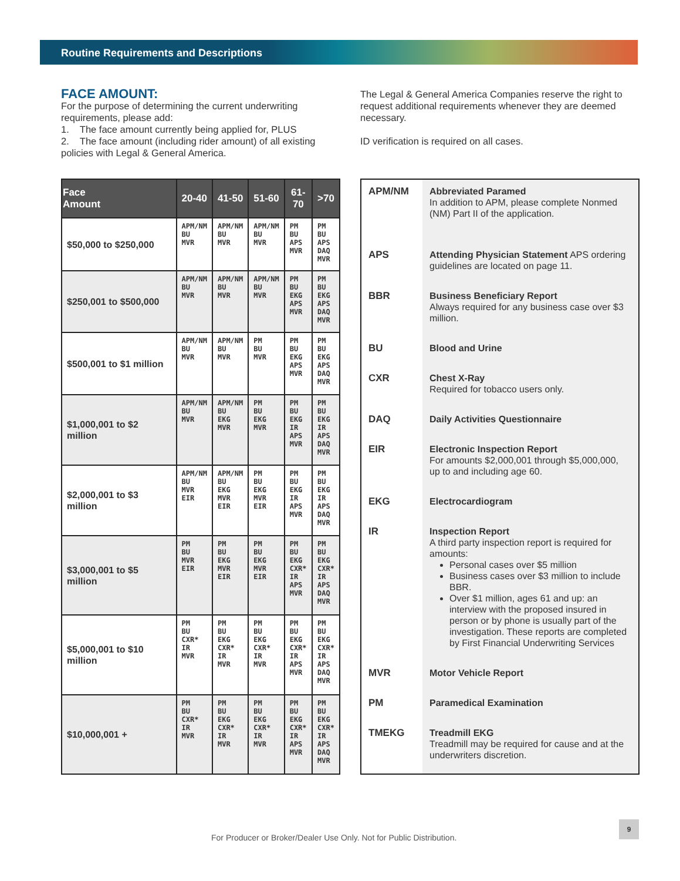Routine Requirements and Descriptions
FACE AMOUNT:
For the purpose of determining the current underwriting requirements, please add:
1. The face amount currently being applied for, PLUS
2. The face amount (including rider amount) of all existing policies with Legal & General America.
The Legal & General America Companies reserve the right to request additional requirements whenever they are deemed necessary.
ID verification is required on all cases.
| Face Amount | 20-40 | 41-50 | 51-60 | 61-70 | >70 |
| --- | --- | --- | --- | --- | --- |
| $50,000 to $250,000 | APM/NM BU MVR | APM/NM BU MVR | APM/NM BU MVR | PM BU APS MVR | PM BU APS DAQ MVR |
| $250,001 to $500,000 | APM/NM BU MVR | APM/NM BU MVR | APM/NM BU MVR | PM BU EKG APS MVR | PM BU EKG APS DAQ MVR |
| $500,001 to $1 million | APM/NM BU MVR | APM/NM BU MVR | PM BU MVR | PM BU EKG APS MVR | PM BU EKG APS DAQ MVR |
| $1,000,001 to $2 million | APM/NM BU MVR | APM/NM BU EKG MVR | PM BU EKG MVR | PM BU EKG IR APS MVR | PM BU EKG IR APS DAQ MVR |
| $2,000,001 to $3 million | APM/NM BU MVR EIR | APM/NM BU EKG MVR EIR | PM BU EKG MVR EIR | PM BU EKG IR APS MVR | PM BU EKG IR APS DAQ MVR |
| $3,000,001 to $5 million | PM BU MVR EIR | PM BU EKG MVR EIR | PM BU EKG MVR EIR | PM BU EKG CXR* IR APS MVR | PM BU EKG CXR* IR APS DAQ MVR |
| $5,000,001 to $10 million | PM BU CXR* IR MVR | PM BU EKG CXR* IR MVR | PM BU EKG CXR* IR MVR | PM BU EKG CXR* IR APS MVR | PM BU EKG CXR* IR APS DAQ MVR |
| $10,000,001 + | PM BU CXR* IR MVR | PM BU EKG CXR* IR MVR | PM BU EKG CXR* IR MVR | PM BU EKG CXR* IR APS MVR | PM BU EKG CXR* IR APS DAQ MVR |
| APM/NM | Abbreviated Paramed In addition to APM, please complete Nonmed (NM) Part II of the application. |
| APS | Attending Physician Statement APS ordering guidelines are located on page 11. |
| BBR | Business Beneficiary Report Always required for any business case over $3 million. |
| BU | Blood and Urine |
| CXR | Chest X-Ray Required for tobacco users only. |
| DAQ | Daily Activities Questionnaire |
| EIR | Electronic Inspection Report For amounts $2,000,001 through $5,000,000, up to and including age 60. |
| EKG | Electrocardiogram |
| IR | Inspection Report A third party inspection report is required for amounts: Personal cases over $5 million Business cases over $3 million to include BBR. Over $1 million, ages 61 and up: an interview with the proposed insured in person or by phone is usually part of the investigation. These reports are completed by First Financial Underwriting Services |
| MVR | Motor Vehicle Report |
| PM | Paramedical Examination |
| TMEKG | Treadmill EKG Treadmill may be required for cause and at the underwriters discretion. |
For Producer or Broker/Dealer Use Only. Not for Public Distribution.
9